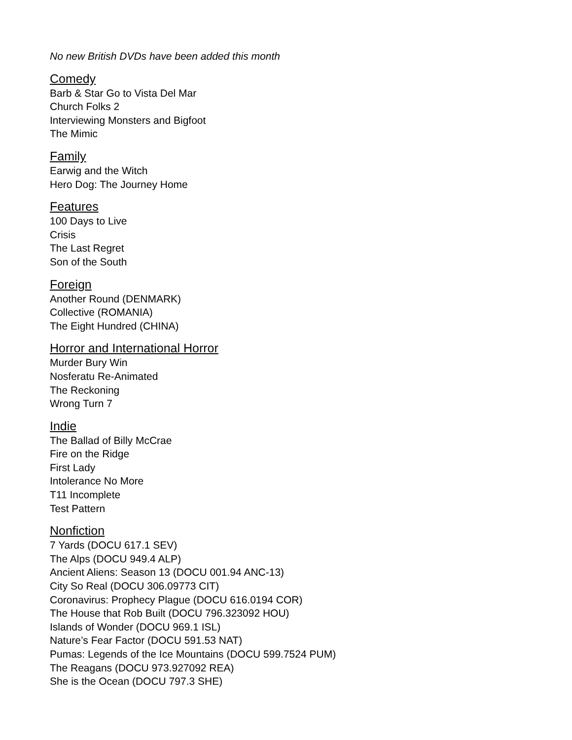No new British DVDs have been added this month
Comedy
Barb & Star Go to Vista Del Mar
Church Folks 2
Interviewing Monsters and Bigfoot
The Mimic
Family
Earwig and the Witch
Hero Dog: The Journey Home
Features
100 Days to Live
Crisis
The Last Regret
Son of the South
Foreign
Another Round (DENMARK)
Collective (ROMANIA)
The Eight Hundred (CHINA)
Horror and International Horror
Murder Bury Win
Nosferatu Re-Animated
The Reckoning
Wrong Turn 7
Indie
The Ballad of Billy McCrae
Fire on the Ridge
First Lady
Intolerance No More
T11 Incomplete
Test Pattern
Nonfiction
7 Yards (DOCU 617.1 SEV)
The Alps (DOCU 949.4 ALP)
Ancient Aliens: Season 13 (DOCU 001.94 ANC-13)
City So Real (DOCU 306.09773 CIT)
Coronavirus: Prophecy Plague (DOCU 616.0194 COR)
The House that Rob Built (DOCU 796.323092 HOU)
Islands of Wonder (DOCU 969.1 ISL)
Nature’s Fear Factor (DOCU 591.53 NAT)
Pumas: Legends of the Ice Mountains (DOCU 599.7524 PUM)
The Reagans (DOCU 973.927092 REA)
She is the Ocean (DOCU 797.3 SHE)